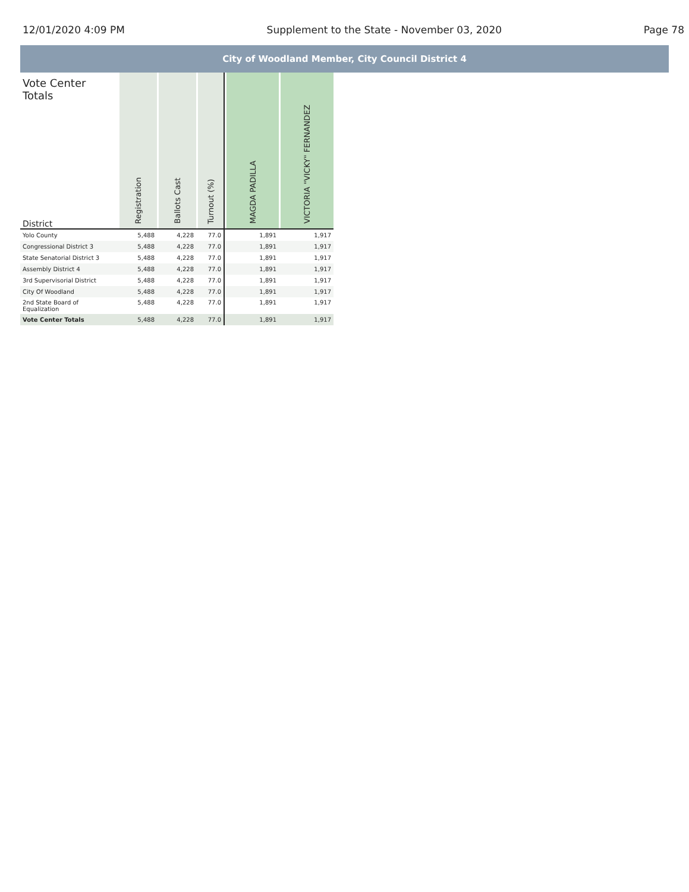12/01/2020 4:09 PM Supplement to the State - November 03, 2020 Page 78
City of Woodland Member, City Council District 4
| Vote Center Totals District | Registration | Ballots Cast | Turnout (%) | MAGDA PADILLA | VICTORIA "VICKY" FERNANDEZ |
| --- | --- | --- | --- | --- | --- |
| Yolo County | 5,488 | 4,228 | 77.0 | 1,891 | 1,917 |
| Congressional District 3 | 5,488 | 4,228 | 77.0 | 1,891 | 1,917 |
| State Senatorial District 3 | 5,488 | 4,228 | 77.0 | 1,891 | 1,917 |
| Assembly District 4 | 5,488 | 4,228 | 77.0 | 1,891 | 1,917 |
| 3rd Supervisorial District | 5,488 | 4,228 | 77.0 | 1,891 | 1,917 |
| City Of Woodland | 5,488 | 4,228 | 77.0 | 1,891 | 1,917 |
| 2nd State Board of Equalization | 5,488 | 4,228 | 77.0 | 1,891 | 1,917 |
| Vote Center Totals | 5,488 | 4,228 | 77.0 | 1,891 | 1,917 |